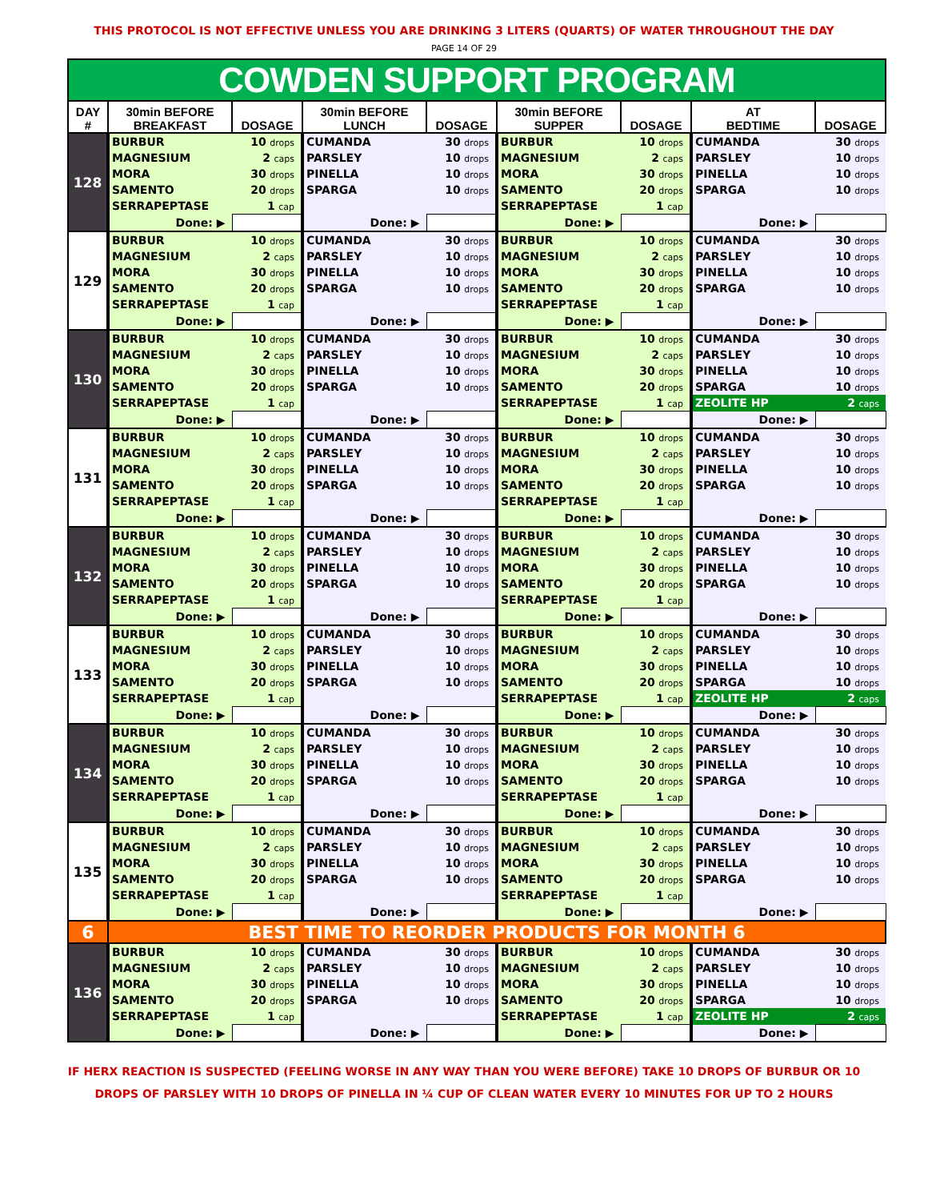THIS PROTOCOL IS NOT EFFECTIVE UNLESS YOU ARE DRINKING 3 LITERS (QUARTS) OF WATER THROUGHOUT THE DAY
PAGE 14 OF 29
| COWDEN SUPPORT PROGRAM | | | | | | | | |
| DAY # | 30min BEFORE BREAKFAST | DOSAGE | 30min BEFORE LUNCH | DOSAGE | 30min BEFORE SUPPER | DOSAGE | AT BEDTIME | DOSAGE |
| 128 | BURBUR | 10 drops | CUMANDA | 30 drops | BURBUR | 10 drops | CUMANDA | 30 drops |
| | MAGNESIUM | 2 caps | PARSLEY | 10 drops | MAGNESIUM | 2 caps | PARSLEY | 10 drops |
| | MORA | 30 drops | PINELLA | 10 drops | MORA | 30 drops | PINELLA | 10 drops |
| | SAMENTO | 20 drops | SPARGA | 10 drops | SAMENTO | 20 drops | SPARGA | 10 drops |
| | SERRAPEPTASE | 1 cap | | | SERRAPEPTASE | 1 cap | | |
| | Done: ▶ | | Done: ▶ | | Done: ▶ | | Done: ▶ | |
| 129 | BURBUR | 10 drops | CUMANDA | 30 drops | BURBUR | 10 drops | CUMANDA | 30 drops |
| | MAGNESIUM | 2 caps | PARSLEY | 10 drops | MAGNESIUM | 2 caps | PARSLEY | 10 drops |
| | MORA | 30 drops | PINELLA | 10 drops | MORA | 30 drops | PINELLA | 10 drops |
| | SAMENTO | 20 drops | SPARGA | 10 drops | SAMENTO | 20 drops | SPARGA | 10 drops |
| | SERRAPEPTASE | 1 cap | | | SERRAPEPTASE | 1 cap | | |
| | Done: ▶ | | Done: ▶ | | Done: ▶ | | Done: ▶ | |
| 130 | BURBUR | 10 drops | CUMANDA | 30 drops | BURBUR | 10 drops | CUMANDA | 30 drops |
| | MAGNESIUM | 2 caps | PARSLEY | 10 drops | MAGNESIUM | 2 caps | PARSLEY | 10 drops |
| | MORA | 30 drops | PINELLA | 10 drops | MORA | 30 drops | PINELLA | 10 drops |
| | SAMENTO | 20 drops | SPARGA | 10 drops | SAMENTO | 20 drops | SPARGA | 10 drops |
| | SERRAPEPTASE | 1 cap | | | SERRAPEPTASE | 1 cap | ZEOLITE HP | 2 caps |
| | Done: ▶ | | Done: ▶ | | Done: ▶ | | Done: ▶ | |
| 131 | BURBUR | 10 drops | CUMANDA | 30 drops | BURBUR | 10 drops | CUMANDA | 30 drops |
| | MAGNESIUM | 2 caps | PARSLEY | 10 drops | MAGNESIUM | 2 caps | PARSLEY | 10 drops |
| | MORA | 30 drops | PINELLA | 10 drops | MORA | 30 drops | PINELLA | 10 drops |
| | SAMENTO | 20 drops | SPARGA | 10 drops | SAMENTO | 20 drops | SPARGA | 10 drops |
| | SERRAPEPTASE | 1 cap | | | SERRAPEPTASE | 1 cap | | |
| | Done: ▶ | | Done: ▶ | | Done: ▶ | | Done: ▶ | |
| 132 | BURBUR | 10 drops | CUMANDA | 30 drops | BURBUR | 10 drops | CUMANDA | 30 drops |
| | MAGNESIUM | 2 caps | PARSLEY | 10 drops | MAGNESIUM | 2 caps | PARSLEY | 10 drops |
| | MORA | 30 drops | PINELLA | 10 drops | MORA | 30 drops | PINELLA | 10 drops |
| | SAMENTO | 20 drops | SPARGA | 10 drops | SAMENTO | 20 drops | SPARGA | 10 drops |
| | SERRAPEPTASE | 1 cap | | | SERRAPEPTASE | 1 cap | | |
| | Done: ▶ | | Done: ▶ | | Done: ▶ | | Done: ▶ | |
| 133 | BURBUR | 10 drops | CUMANDA | 30 drops | BURBUR | 10 drops | CUMANDA | 30 drops |
| | MAGNESIUM | 2 caps | PARSLEY | 10 drops | MAGNESIUM | 2 caps | PARSLEY | 10 drops |
| | MORA | 30 drops | PINELLA | 10 drops | MORA | 30 drops | PINELLA | 10 drops |
| | SAMENTO | 20 drops | SPARGA | 10 drops | SAMENTO | 20 drops | SPARGA | 10 drops |
| | SERRAPEPTASE | 1 cap | | | SERRAPEPTASE | 1 cap | ZEOLITE HP | 2 caps |
| | Done: ▶ | | Done: ▶ | | Done: ▶ | | Done: ▶ | |
| 134 | BURBUR | 10 drops | CUMANDA | 30 drops | BURBUR | 10 drops | CUMANDA | 30 drops |
| | MAGNESIUM | 2 caps | PARSLEY | 10 drops | MAGNESIUM | 2 caps | PARSLEY | 10 drops |
| | MORA | 30 drops | PINELLA | 10 drops | MORA | 30 drops | PINELLA | 10 drops |
| | SAMENTO | 20 drops | SPARGA | 10 drops | SAMENTO | 20 drops | SPARGA | 10 drops |
| | SERRAPEPTASE | 1 cap | | | SERRAPEPTASE | 1 cap | | |
| | Done: ▶ | | Done: ▶ | | Done: ▶ | | Done: ▶ | |
| 135 | BURBUR | 10 drops | CUMANDA | 30 drops | BURBUR | 10 drops | CUMANDA | 30 drops |
| | MAGNESIUM | 2 caps | PARSLEY | 10 drops | MAGNESIUM | 2 caps | PARSLEY | 10 drops |
| | MORA | 30 drops | PINELLA | 10 drops | MORA | 30 drops | PINELLA | 10 drops |
| | SAMENTO | 20 drops | SPARGA | 10 drops | SAMENTO | 20 drops | SPARGA | 10 drops |
| | SERRAPEPTASE | 1 cap | | | SERRAPEPTASE | 1 cap | | |
| | Done: ▶ | | Done: ▶ | | Done: ▶ | | Done: ▶ | |
| 6 | BEST TIME TO REORDER PRODUCTS FOR MONTH 6 | | | | | | | |
| 136 | BURBUR | 10 drops | CUMANDA | 30 drops | BURBUR | 10 drops | CUMANDA | 30 drops |
| | MAGNESIUM | 2 caps | PARSLEY | 10 drops | MAGNESIUM | 2 caps | PARSLEY | 10 drops |
| | MORA | 30 drops | PINELLA | 10 drops | MORA | 30 drops | PINELLA | 10 drops |
| | SAMENTO | 20 drops | SPARGA | 10 drops | SAMENTO | 20 drops | SPARGA | 10 drops |
| | SERRAPEPTASE | 1 cap | | | SERRAPEPTASE | 1 cap | ZEOLITE HP | 2 caps |
| | Done: ▶ | | Done: ▶ | | Done: ▶ | | Done: ▶ | |
IF HERX REACTION IS SUSPECTED (FEELING WORSE IN ANY WAY THAN YOU WERE BEFORE) TAKE 10 DROPS OF BURBUR OR 10
DROPS OF PARSLEY WITH 10 DROPS OF PINELLA IN ¼ CUP OF CLEAN WATER EVERY 10 MINUTES FOR UP TO 2 HOURS